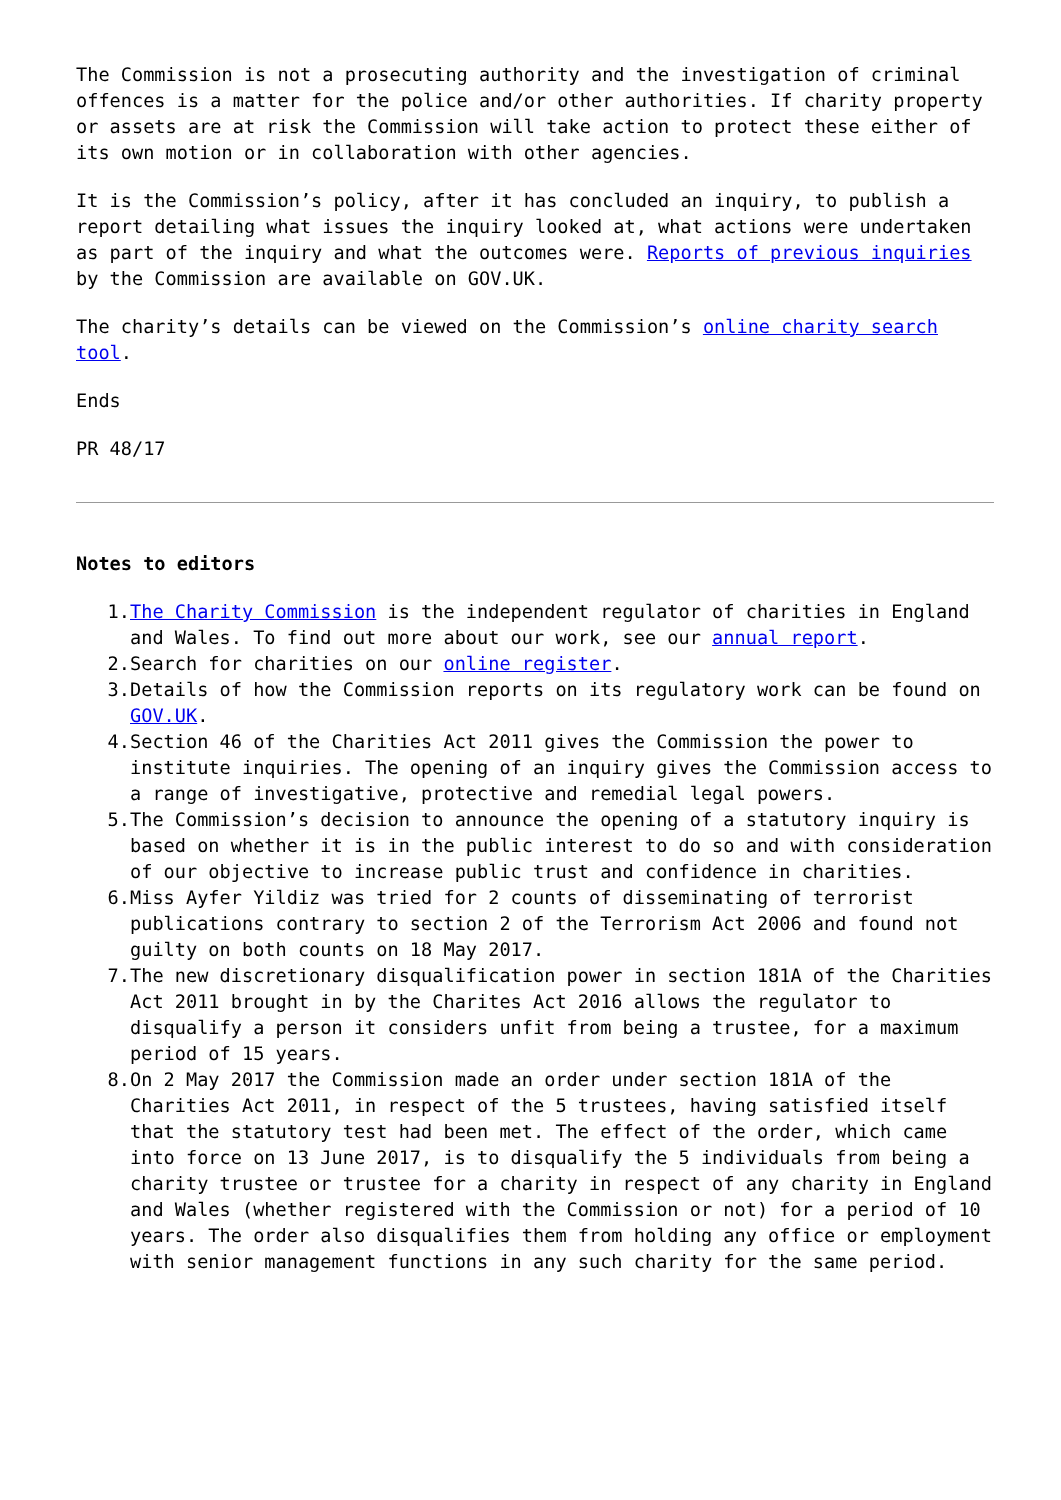The Commission is not a prosecuting authority and the investigation of criminal offences is a matter for the police and/or other authorities. If charity property or assets are at risk the Commission will take action to protect these either of its own motion or in collaboration with other agencies.
It is the Commission’s policy, after it has concluded an inquiry, to publish a report detailing what issues the inquiry looked at, what actions were undertaken as part of the inquiry and what the outcomes were. Reports of previous inquiries by the Commission are available on GOV.UK.
The charity’s details can be viewed on the Commission’s online charity search tool.
Ends
PR 48/17
Notes to editors
1. The Charity Commission is the independent regulator of charities in England and Wales. To find out more about our work, see our annual report.
2. Search for charities on our online register.
3. Details of how the Commission reports on its regulatory work can be found on GOV.UK.
4. Section 46 of the Charities Act 2011 gives the Commission the power to institute inquiries. The opening of an inquiry gives the Commission access to a range of investigative, protective and remedial legal powers.
5. The Commission’s decision to announce the opening of a statutory inquiry is based on whether it is in the public interest to do so and with consideration of our objective to increase public trust and confidence in charities.
6. Miss Ayfer Yildiz was tried for 2 counts of disseminating of terrorist publications contrary to section 2 of the Terrorism Act 2006 and found not guilty on both counts on 18 May 2017.
7. The new discretionary disqualification power in section 181A of the Charities Act 2011 brought in by the Charites Act 2016 allows the regulator to disqualify a person it considers unfit from being a trustee, for a maximum period of 15 years.
8. On 2 May 2017 the Commission made an order under section 181A of the Charities Act 2011, in respect of the 5 trustees, having satisfied itself that the statutory test had been met. The effect of the order, which came into force on 13 June 2017, is to disqualify the 5 individuals from being a charity trustee or trustee for a charity in respect of any charity in England and Wales (whether registered with the Commission or not) for a period of 10 years. The order also disqualifies them from holding any office or employment with senior management functions in any such charity for the same period.